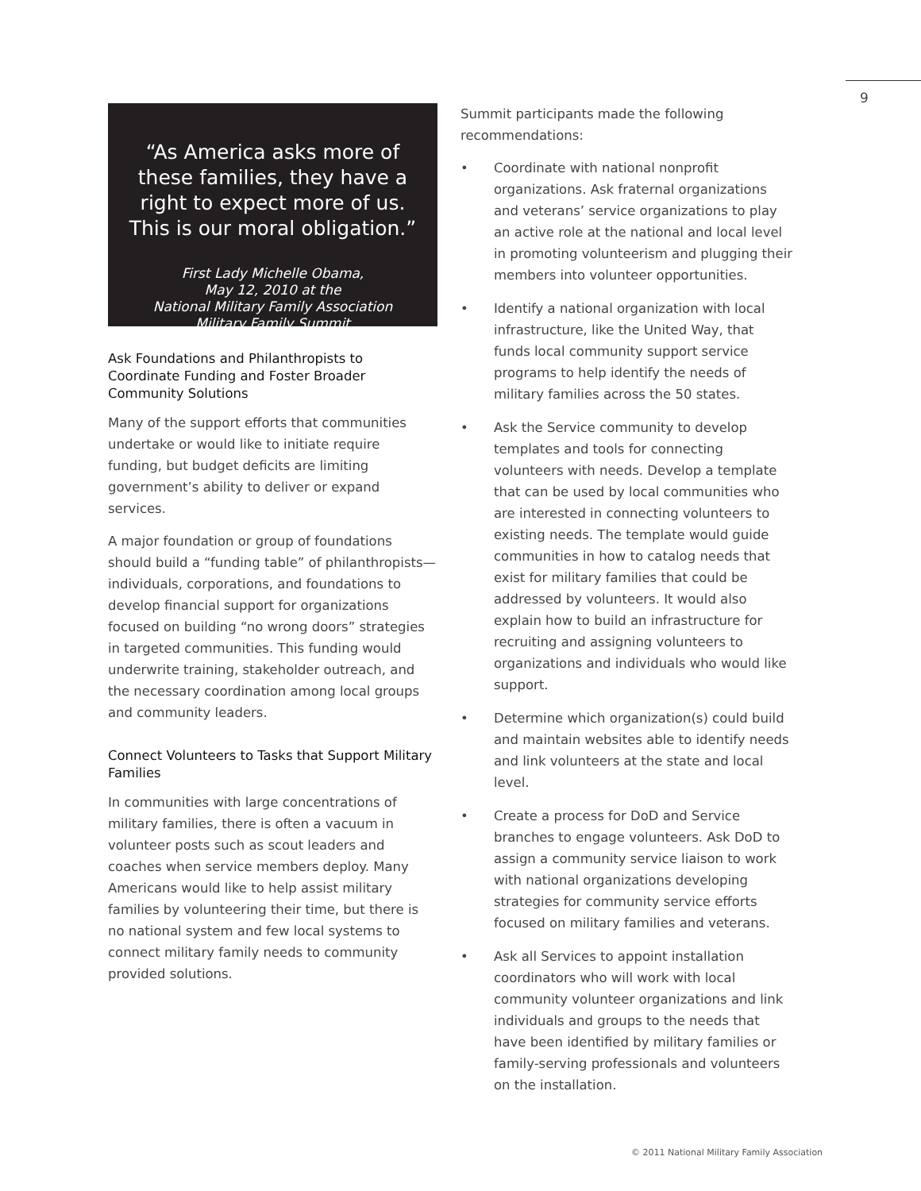9
“As America asks more of these families, they have a right to expect more of us. This is our moral obligation.”
First Lady Michelle Obama,
May 12, 2010 at the
National Military Family Association
Military Family Summit
Ask Foundations and Philanthropists to Coordinate Funding and Foster Broader Community Solutions
Many of the support efforts that communities undertake or would like to initiate require funding, but budget deficits are limiting government’s ability to deliver or expand services.
A major foundation or group of foundations should build a “funding table” of philanthropists—individuals, corporations, and foundations to develop financial support for organizations focused on building “no wrong doors” strategies in targeted communities. This funding would underwrite training, stakeholder outreach, and the necessary coordination among local groups and community leaders.
Connect Volunteers to Tasks that Support Military Families
In communities with large concentrations of military families, there is often a vacuum in volunteer posts such as scout leaders and coaches when service members deploy. Many Americans would like to help assist military families by volunteering their time, but there is no national system and few local systems to connect military family needs to community provided solutions.
Summit participants made the following recommendations:
• Coordinate with national nonprofit organizations. Ask fraternal organizations and veterans’ service organizations to play an active role at the national and local level in promoting volunteerism and plugging their members into volunteer opportunities.
• Identify a national organization with local infrastructure, like the United Way, that funds local community support service programs to help identify the needs of military families across the 50 states.
• Ask the Service community to develop templates and tools for connecting volunteers with needs. Develop a template that can be used by local communities who are interested in connecting volunteers to existing needs. The template would guide communities in how to catalog needs that exist for military families that could be addressed by volunteers. It would also explain how to build an infrastructure for recruiting and assigning volunteers to organizations and individuals who would like support.
• Determine which organization(s) could build and maintain websites able to identify needs and link volunteers at the state and local level.
• Create a process for DoD and Service branches to engage volunteers. Ask DoD to assign a community service liaison to work with national organizations developing strategies for community service efforts focused on military families and veterans.
• Ask all Services to appoint installation coordinators who will work with local community volunteer organizations and link individuals and groups to the needs that have been identified by military families or family-serving professionals and volunteers on the installation.
© 2011 National Military Family Association